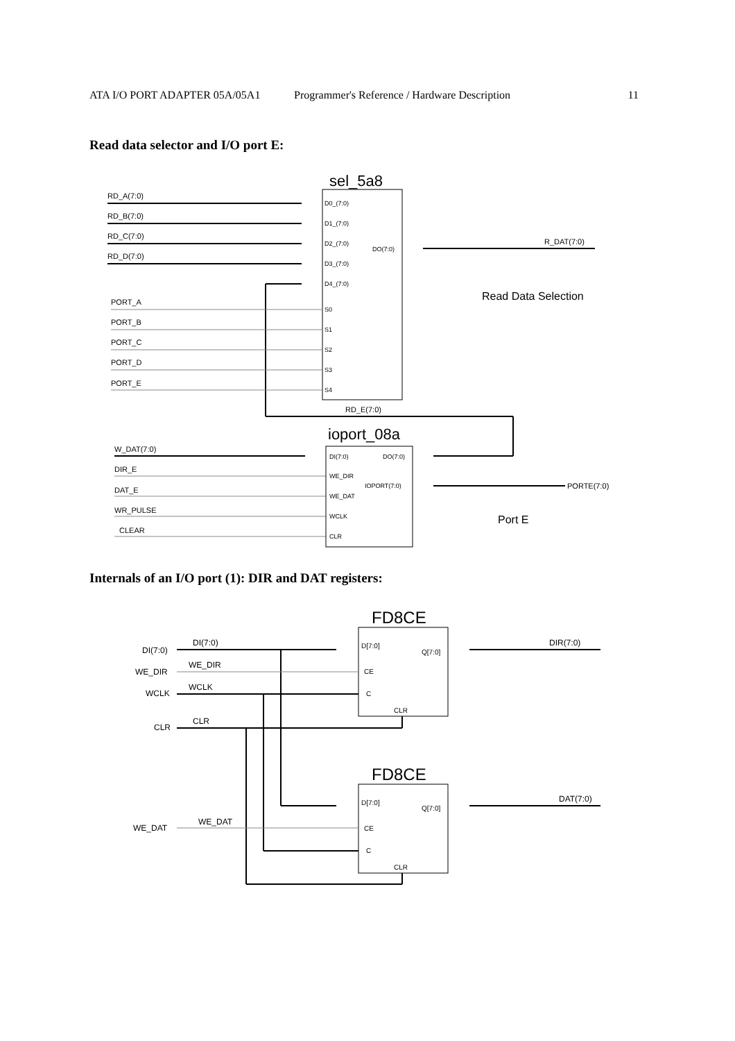ATA I/O PORT ADAPTER 05A/05A1 Programmer's Reference / Hardware Description 11
Read data selector and I/O port E:
sel_5a8
RD_A(7:0)
RD_B(7:0)
RD_C(7:0)
RD_D(7:0)
PORT_A
PORT_B
PORT_C
PORT_D
PORT_E
D0_(7:0)
D1_(7:0)
D2_(7:0)
D3_(7:0)
D4_(7:0)
S0
S1
S2
S3
S4
DO(7:0)
R_DAT(7:0)
Read Data Selection
RD_E(7:0)
ioport_08a
DI(7:0)
DO(7:0)
WE_DIR
IOPORT(7:0)
WE_DAT
WCLK
CLR
W_DAT(7:0)
DIR_E
DAT_E
WR_PULSE
CLEAR
PORTE(7:0)
Port E
Internals of an I/O port (1): DIR and DAT registers:
FD8CE
FD8CE
DI(7:0)
WE_DIR
WCLK
CLR
WE_DAT
DI(7:0)
WE_DIR
WCLK
CLR
WE_DAT
D[7:0]
Q[7:0]
CE
C
CLR
D[7:0]
Q[7:0]
CE
C
CLR
DIR(7:0)
DAT(7:0)